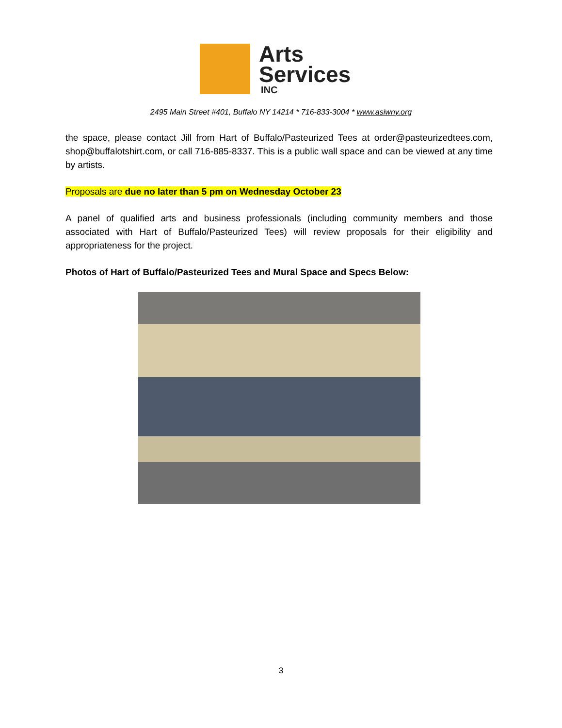Arts
Services
INC
2495 Main Street #401, Buffalo NY 14214 * 716-833-3004 * www.asiwny.org
the space, please contact Jill from Hart of Buffalo/Pasteurized Tees at order@pasteurizedtees.com, shop@buffalotshirt.com, or call 716-885-8337. This is a public wall space and can be viewed at any time by artists.
Proposals are due no later than 5 pm on Wednesday October 23
A panel of qualified arts and business professionals (including community members and those associated with Hart of Buffalo/Pasteurized Tees) will review proposals for their eligibility and appropriateness for the project.
Photos of Hart of Buffalo/Pasteurized Tees and Mural Space and Specs Below:
3